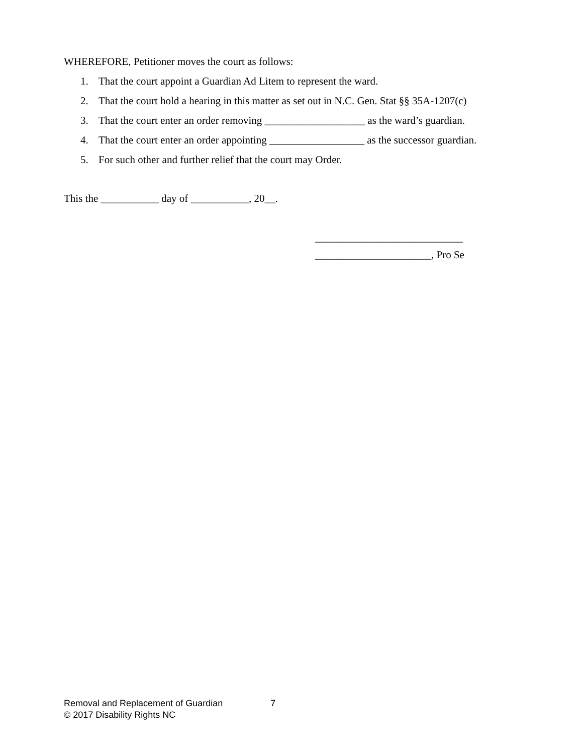WHEREFORE, Petitioner moves the court as follows:
1. That the court appoint a Guardian Ad Litem to represent the ward.
2. That the court hold a hearing in this matter as set out in N.C. Gen. Stat §§ 35A-1207(c)
3. That the court enter an order removing ___________________ as the ward’s guardian.
4. That the court enter an order appointing __________________ as the successor guardian.
5. For such other and further relief that the court may Order.
This the ___________ day of ___________, 20__.
____________________________
______________________, Pro Se
Removal and Replacement of Guardian 7
© 2017 Disability Rights NC